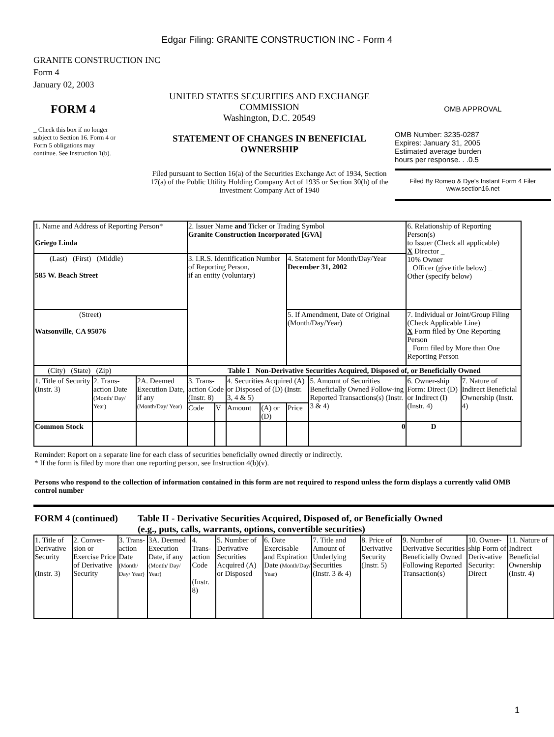Edgar Filing: GRANITE CONSTRUCTION INC - Form 4
GRANITE CONSTRUCTION INC
Form 4
January 02, 2003
FORM 4
_ Check this box if no longer subject to Section 16. Form 4 or Form 5 obligations may continue. See Instruction 1(b).
UNITED STATES SECURITIES AND EXCHANGE COMMISSION
Washington, D.C. 20549
STATEMENT OF CHANGES IN BENEFICIAL OWNERSHIP
Filed pursuant to Section 16(a) of the Securities Exchange Act of 1934, Section 17(a) of the Public Utility Holding Company Act of 1935 or Section 30(h) of the Investment Company Act of 1940
OMB APPROVAL
OMB Number: 3235-0287
Expires: January 31, 2005
Estimated average burden
hours per response. . .0.5
Filed By Romeo & Dye's Instant Form 4 Filer
www.section16.net
| 1. Name and Address of Reporting Person* Griego Linda | | | 2. Issuer Name and Ticker or Trading Symbol Granite Construction Incorporated [GVA] | | | | | | 6. Relationship of Reporting Person(s) to Issuer (Check all applicable) X Director _ 10% Owner _ Officer (give title below) _ Other (specify below) | |
| (Last) (First) (Middle) 585 W. Beach Street | | | 3. I.R.S. Identification Number of Reporting Person, if an entity (voluntary) | | | | 4. Statement for Month/Day/Year December 31, 2002 | | | |
| (Street) Watsonville , CA 95076 | | | | | | | 5. If Amendment, Date of Original (Month/Day/Year) | | 7. Individual or Joint/Group Filing (Check Applicable Line) X Form filed by One Reporting Person _ Form filed by More than One Reporting Person | |
| (City) (State) (Zip) | | | Table I Non-Derivative Securities Acquired, Disposed of, or Beneficially Owned | | | | | | | |
| 1. Title of Security (Instr. 3) | 2. Trans-action Date (Month/ Day/ Year) | 2A. Deemed Execution Date, if any (Month/Day/ Year) | 3. Trans-action Code (Instr. 8) | | 4. Securities Acquired (A) or Disposed of (D) (Instr. 3, 4 & 5) | | | 5. Amount of Securities Beneficially Owned Follow-ing Reported Transactions(s) (Instr. 3 & 4) | 6. Owner-ship Form: Direct (D) or Indirect (I) (Instr. 4) | 7. Nature of Indirect Beneficial Ownership (Instr. 4) |
| | | | Code | V | Amount | (A) or (D) | Price | | | |
| Common Stock | | | | | | | | 0 | D | |
Reminder: Report on a separate line for each class of securities beneficially owned directly or indirectly.
* If the form is filed by more than one reporting person, see Instruction 4(b)(v).
Persons who respond to the collection of information contained in this form are not required to respond unless the form displays a currently valid OMB control number
FORM 4 (continued) Table II - Derivative Securities Acquired, Disposed of, or Beneficially Owned
(e.g., puts, calls, warrants, options, convertible securities)
| 1. Title of Derivative Security (Instr. 3) | 2. Conver-sion or Exercise Price of Derivative Security | 3. Trans-action Date (Month/ Day/ Year) | 3A. Deemed Execution Date, if any (Month/ Day/ Year) | 4. Trans-action Code (Instr. 8) | 5. Number of Derivative Securities Acquired (A) or Disposed | 6. Date Exercisable and Expiration Date (Month/Day/ Year) | 7. Title and Amount of Underlying Securities (Instr. 3 & 4) | 8. Price of Derivative Security (Instr. 5) | 9. Number of Derivative Securities Beneficially Owned Following Reported Transaction(s) | 10. Owner-ship Form of Deriv-ative Security: Direct | 11. Nature of Indirect Beneficial Ownership (Instr. 4) |
1